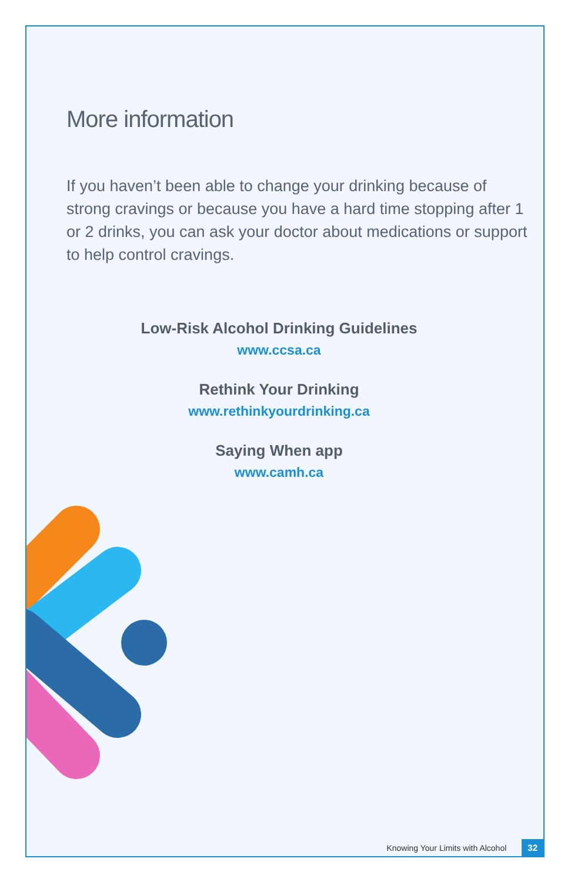More information
If you haven’t been able to change your drinking because of strong cravings or because you have a hard time stopping after 1 or 2 drinks, you can ask your doctor about medications or support to help control cravings.
Low-Risk Alcohol Drinking Guidelines
www.ccsa.ca
Rethink Your Drinking
www.rethinkyourdrinking.ca
Saying When app
www.camh.ca
Knowing Your Limits with Alcohol 32